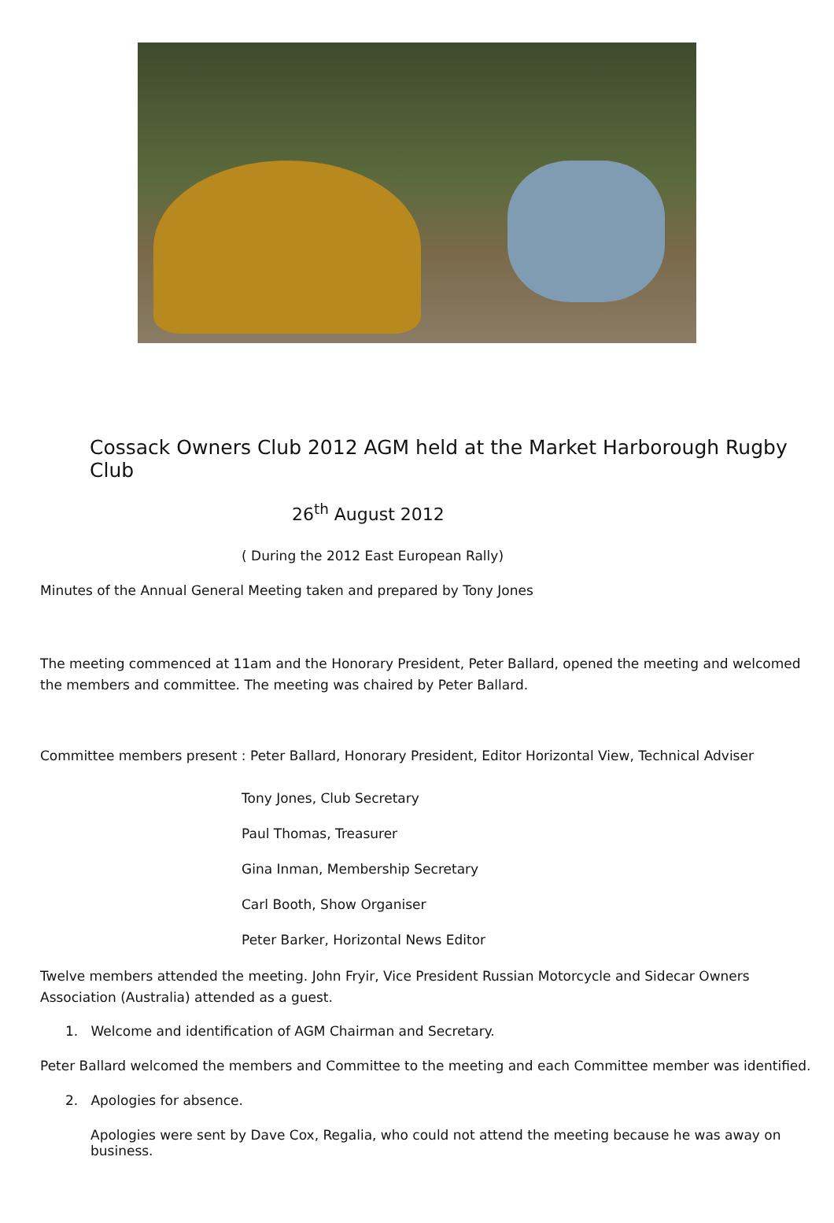Cossack Owners Club 2012 AGM held at the Market Harborough Rugby Club
26<sup>th</sup> August 2012
( During the 2012 East European Rally)
Minutes of the Annual General Meeting taken and prepared by Tony Jones
The meeting commenced at 11am and the Honorary President, Peter Ballard, opened the meeting and welcomed the members and committee. The meeting was chaired by Peter Ballard.
Committee members present : Peter Ballard, Honorary President, Editor Horizontal View, Technical Adviser
Tony Jones, Club Secretary
Paul Thomas, Treasurer
Gina Inman, Membership Secretary
Carl Booth, Show Organiser
Peter Barker, Horizontal News Editor
Twelve members attended the meeting. John Fryir, Vice President Russian Motorcycle and Sidecar Owners Association (Australia) attended as a guest.
1. Welcome and identification of AGM Chairman and Secretary.
Peter Ballard welcomed the members and Committee to the meeting and each Committee member was identified.
2. Apologies for absence.
Apologies were sent by Dave Cox, Regalia, who could not attend the meeting because he was away on business.